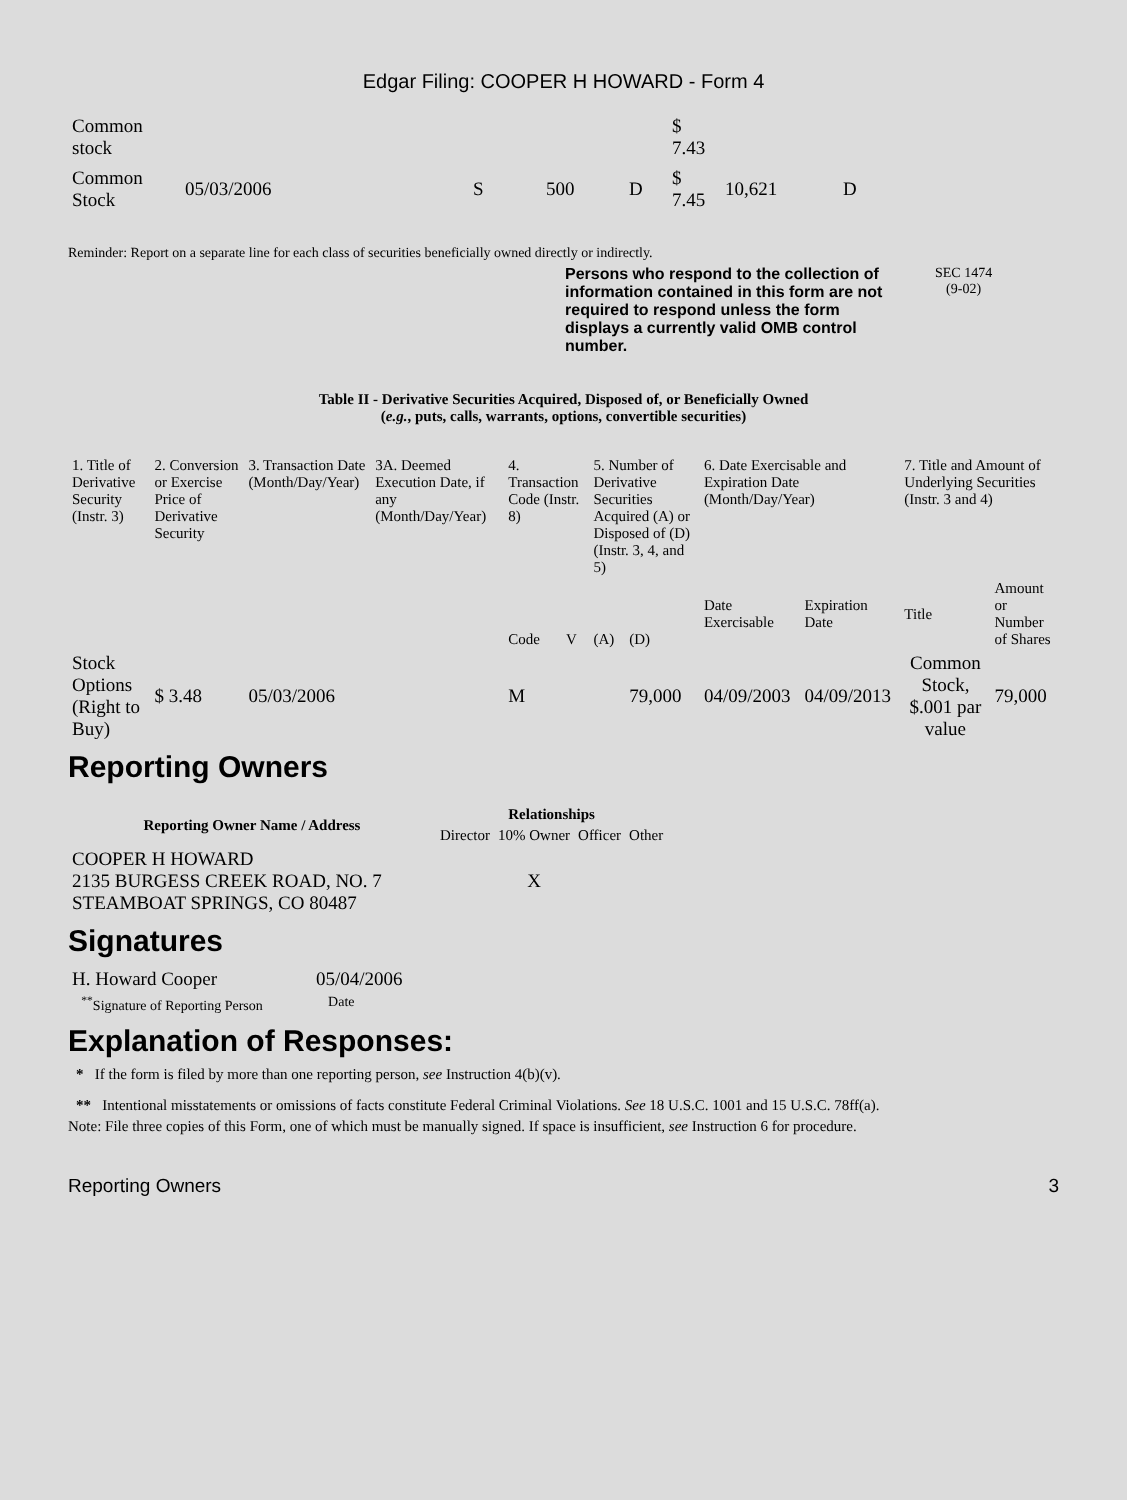Edgar Filing: COOPER H HOWARD - Form 4
| Common stock | | | | | $ 7.43 | | |
| Common Stock | 05/03/2006 | S | 500 | D | $ 7.45 | 10,621 | D |
Reminder: Report on a separate line for each class of securities beneficially owned directly or indirectly.
Persons who respond to the collection of information contained in this form are not required to respond unless the form displays a currently valid OMB control number.
SEC 1474
(9-02)
Table II - Derivative Securities Acquired, Disposed of, or Beneficially Owned
(e.g., puts, calls, warrants, options, convertible securities)
| 1. Title of Derivative Security (Instr. 3) | 2. Conversion or Exercise Price of Derivative Security | 3. Transaction Date (Month/Day/Year) | 3A. Deemed Execution Date, if any (Month/Day/Year) | 4. Transaction Code (Instr. 8) | | 5. Number of Derivative Securities Acquired (A) or Disposed of (D) (Instr. 3, 4, and 5) | | 6. Date Exercisable and Expiration Date (Month/Day/Year) | | 7. Title and Amount of Underlying Securities (Instr. 3 and 4) | |
| | | | | Code | V | (A) | (D) | Date Exercisable | Expiration Date | Title | Amount or Number of Shares |
| Stock Options (Right to Buy) | $ 3.48 | 05/03/2006 | | M | | | 79,000 | 04/09/2003 | 04/09/2013 | Common Stock, $.001 par value | 79,000 |
Reporting Owners
| Reporting Owner Name / Address | Relationships | | | |
| --- | --- | --- | --- | --- |
| | Director | 10% Owner | Officer | Other |
| COOPER H HOWARD 2135 BURGESS CREEK ROAD, NO. 7 STEAMBOAT SPRINGS, CO 80487 | | X | | |
Signatures
| H. Howard Cooper | 05/04/2006 |
| <sup>**</sup> Signature of Reporting Person | Date |
Explanation of Responses:
* If the form is filed by more than one reporting person, see Instruction 4(b)(v).
** Intentional misstatements or omissions of facts constitute Federal Criminal Violations. See 18 U.S.C. 1001 and 15 U.S.C. 78ff(a).
Note: File three copies of this Form, one of which must be manually signed. If space is insufficient, see Instruction 6 for procedure.
Reporting Owners 3